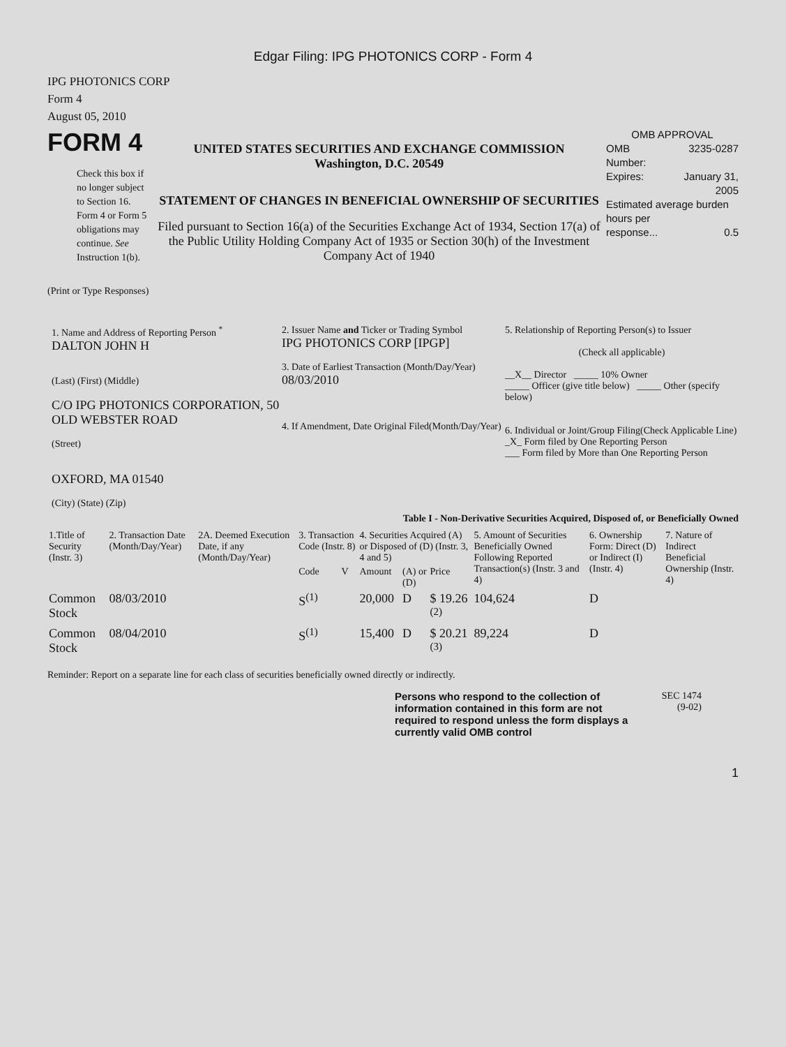Edgar Filing: IPG PHOTONICS CORP - Form 4
IPG PHOTONICS CORP
Form 4
August 05, 2010
FORM 4
Check this box if no longer subject to Section 16. Form 4 or Form 5 obligations may continue. See Instruction 1(b).
UNITED STATES SECURITIES AND EXCHANGE COMMISSION
Washington, D.C. 20549
STATEMENT OF CHANGES IN BENEFICIAL OWNERSHIP OF SECURITIES
Filed pursuant to Section 16(a) of the Securities Exchange Act of 1934, Section 17(a) of the Public Utility Holding Company Act of 1935 or Section 30(h) of the Investment Company Act of 1940
OMB APPROVAL
OMB
Number: 3235-0287
Expires: January 31,
2005
Estimated average burden hours per
response... 0.5
(Print or Type Responses)
1. Name and Address of Reporting Person <sup>*</sup>
DALTON JOHN H
(Last) (First) (Middle)
C/O IPG PHOTONICS CORPORATION, 50 OLD WEBSTER ROAD
(Street)
OXFORD, MA 01540
(City) (State) (Zip)
2. Issuer Name and Ticker or Trading Symbol
IPG PHOTONICS CORP [IPGP]
3. Date of Earliest Transaction (Month/Day/Year)
08/03/2010
4. If Amendment, Date Original Filed(Month/Day/Year)
5. Relationship of Reporting Person(s) to Issuer
(Check all applicable)
__X__ Director _____ 10% Owner
_____ Officer (give title below) _____ Other (specify below)
6. Individual or Joint/Group Filing(Check Applicable Line)
_X_ Form filed by One Reporting Person
___ Form filed by More than One Reporting Person
Table I - Non-Derivative Securities Acquired, Disposed of, or Beneficially Owned
| 1.Title of Security (Instr. 3) | 2. Transaction Date (Month/Day/Year) | 2A. Deemed Execution Date, if any (Month/Day/Year) | 3. Transaction Code (Instr. 8) | | 4. Securities Acquired (A) or Disposed of (D) (Instr. 3, 4 and 5) | | | 5. Amount of Securities Beneficially Owned Following Reported Transaction(s) (Instr. 3 and 4) | 6. Ownership Form: Direct (D) or Indirect (I) (Instr. 4) | 7. Nature of Indirect Beneficial Ownership (Instr. 4) |
| --- | --- | --- | --- | --- | --- | --- | --- | --- | --- | --- |
| | | | Code | V | Amount | (A) or (D) | Price | | | |
| Common Stock | 08/03/2010 | | S<sup>(1)</sup> | | 20,000 | D | $ 19.26 <sup>(2)</sup> | 104,624 | D | |
| Common Stock | 08/04/2010 | | S<sup>(1)</sup> | | 15,400 | D | $ 20.21 <sup>(3)</sup> | 89,224 | D | |
Reminder: Report on a separate line for each class of securities beneficially owned directly or indirectly.
Persons who respond to the collection of information contained in this form are not required to respond unless the form displays a currently valid OMB control
SEC 1474
(9-02)
1